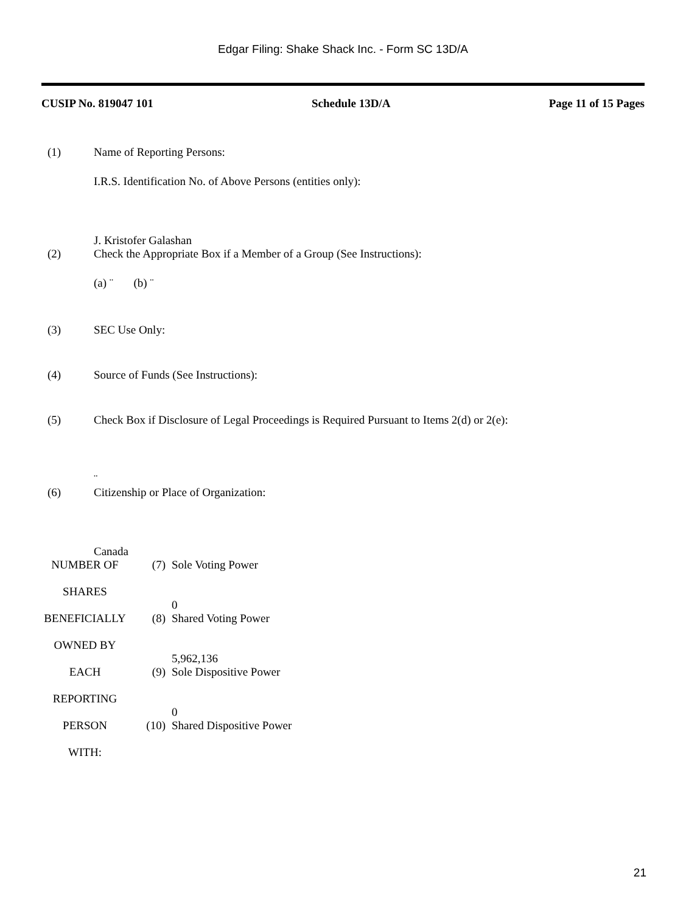Edgar Filing: Shake Shack Inc. - Form SC 13D/A
CUSIP No. 819047 101 Schedule 13D/A Page 11 of 15 Pages
(1) Name of Reporting Persons:
I.R.S. Identification No. of Above Persons (entities only):
J. Kristofer Galashan
(2) Check the Appropriate Box if a Member of a Group (See Instructions):
(a) ¨ (b) ¨
(3) SEC Use Only:
(4) Source of Funds (See Instructions):
(5) Check Box if Disclosure of Legal Proceedings is Required Pursuant to Items 2(d) or 2(e):
¨
(6) Citizenship or Place of Organization:
Canada
| NUMBER OF SHARES BENEFICIALLY OWNED BY EACH REPORTING PERSON WITH: | / (7) / Sole Voting Power 0 / / (8) / Shared Voting Power 5,962,136 / / (9) / Sole Dispositive Power 0 / / (10) / Shared Dispositive Power / |
21